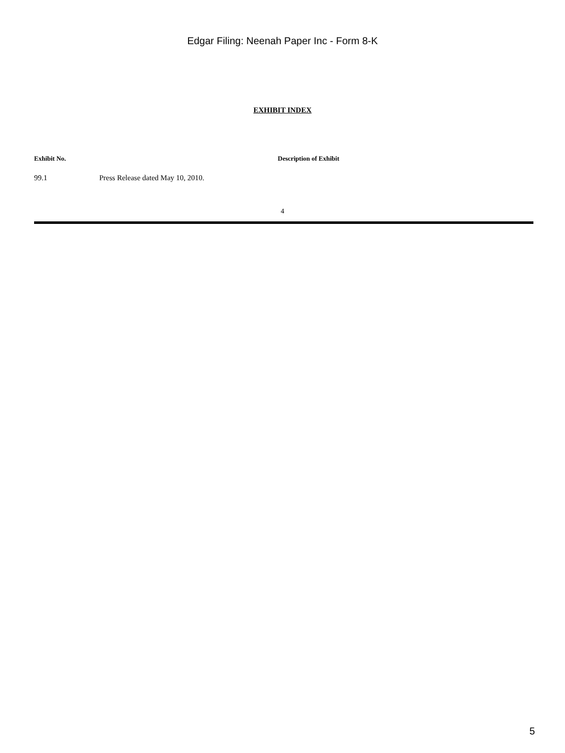Edgar Filing: Neenah Paper Inc - Form 8-K
EXHIBIT INDEX
| Exhibit No. | Description of Exhibit |
| --- | --- |
| 99.1 | Press Release dated May 10, 2010. |
4
5